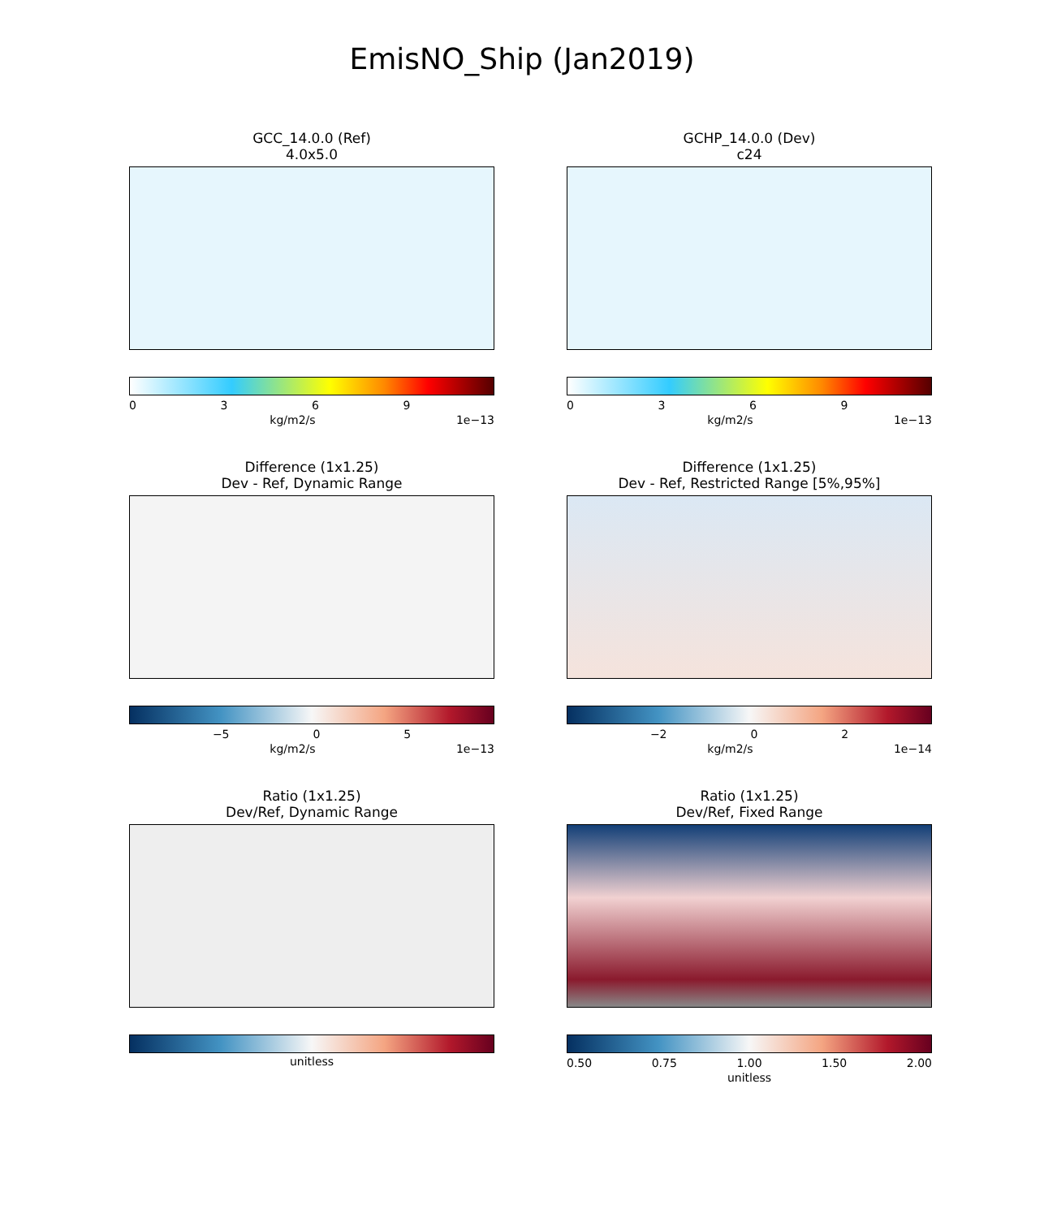EmisNO_Ship (Jan2019)
GCC_14.0.0 (Ref)
4.0x5.0
0 3 6 9
kg/m2/s 1e−13
GCHP_14.0.0 (Dev)
c24
0 3 6 9
kg/m2/s 1e−13
Difference (1x1.25)
Dev - Ref, Dynamic Range
−5 0 5
kg/m2/s 1e−13
Difference (1x1.25)
Dev - Ref, Restricted Range [5%,95%]
−2 0 2
kg/m2/s 1e−14
Ratio (1x1.25)
Dev/Ref, Dynamic Range
unitless
Ratio (1x1.25)
Dev/Ref, Fixed Range
0.50 0.75 1.00 1.50 2.00
unitless